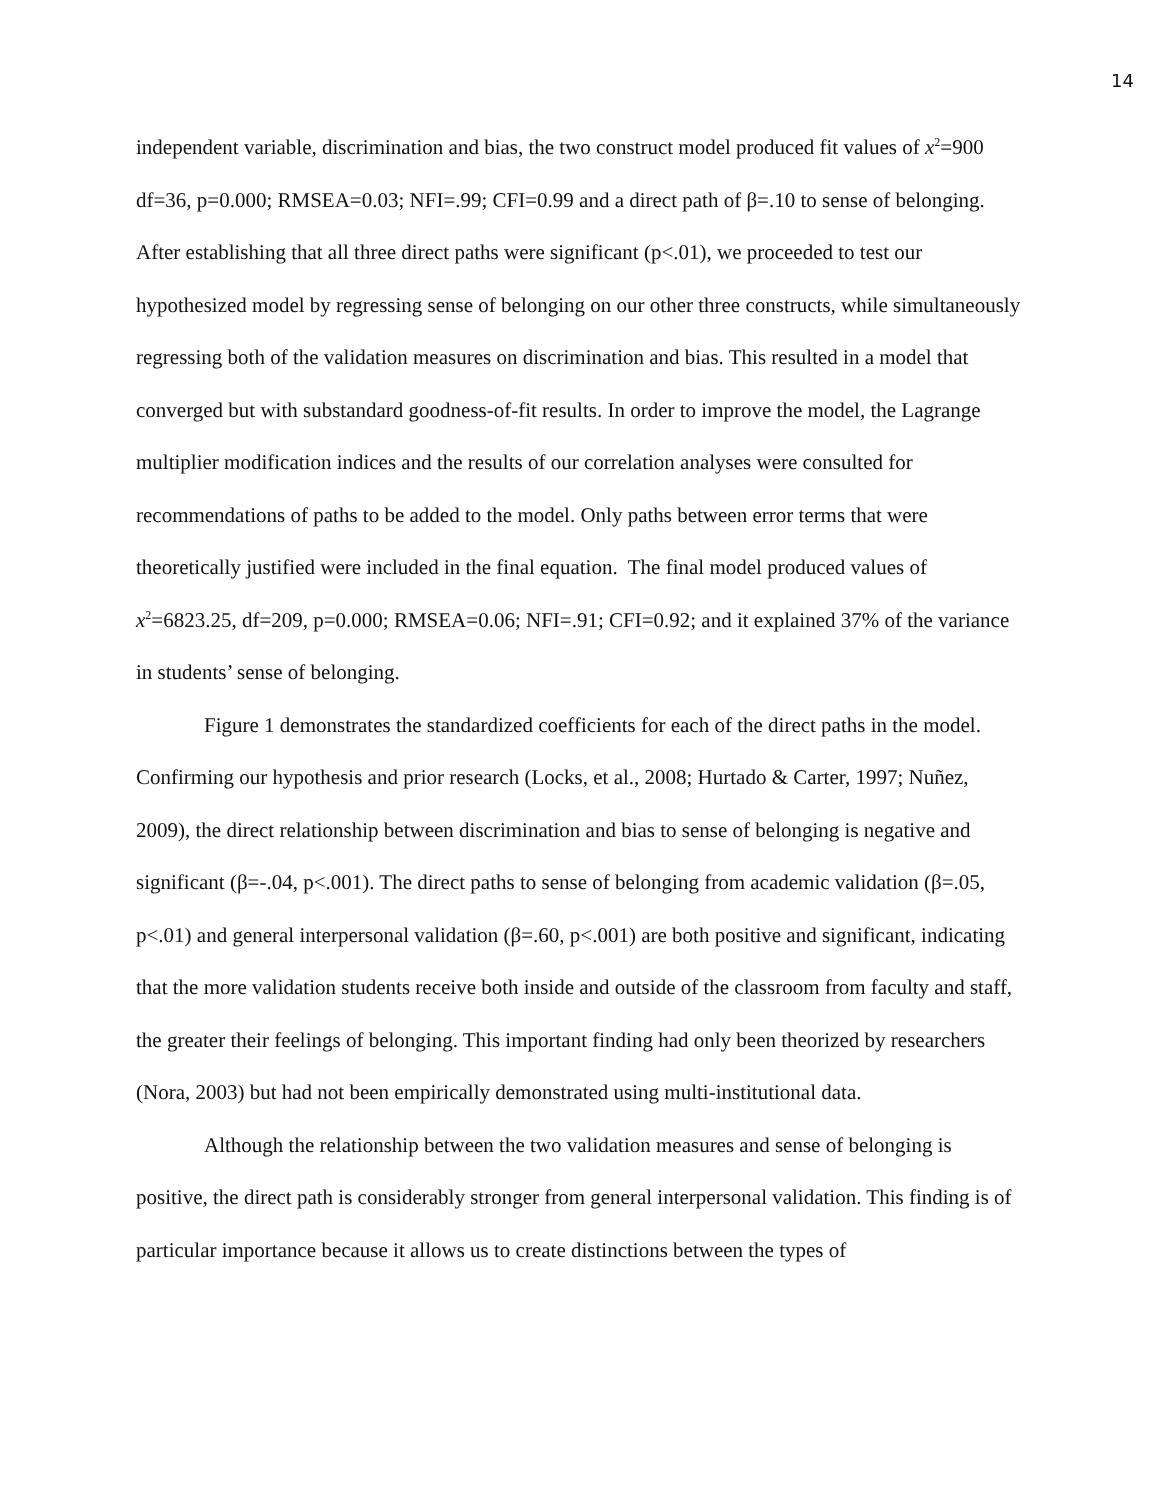14
independent variable, discrimination and bias, the two construct model produced fit values of x<sup>2</sup>=900 df=36, p=0.000; RMSEA=0.03; NFI=.99; CFI=0.99 and a direct path of β=.10 to sense of belonging. After establishing that all three direct paths were significant (p<.01), we proceeded to test our hypothesized model by regressing sense of belonging on our other three constructs, while simultaneously regressing both of the validation measures on discrimination and bias. This resulted in a model that converged but with substandard goodness-of-fit results. In order to improve the model, the Lagrange multiplier modification indices and the results of our correlation analyses were consulted for recommendations of paths to be added to the model. Only paths between error terms that were theoretically justified were included in the final equation. The final model produced values of x<sup>2</sup>=6823.25, df=209, p=0.000; RMSEA=0.06; NFI=.91; CFI=0.92; and it explained 37% of the variance in students’ sense of belonging.
Figure 1 demonstrates the standardized coefficients for each of the direct paths in the model. Confirming our hypothesis and prior research (Locks, et al., 2008; Hurtado & Carter, 1997; Nuñez, 2009), the direct relationship between discrimination and bias to sense of belonging is negative and significant (β=-.04, p<.001). The direct paths to sense of belonging from academic validation (β=.05, p<.01) and general interpersonal validation (β=.60, p<.001) are both positive and significant, indicating that the more validation students receive both inside and outside of the classroom from faculty and staff, the greater their feelings of belonging. This important finding had only been theorized by researchers (Nora, 2003) but had not been empirically demonstrated using multi-institutional data.
Although the relationship between the two validation measures and sense of belonging is positive, the direct path is considerably stronger from general interpersonal validation. This finding is of particular importance because it allows us to create distinctions between the types of